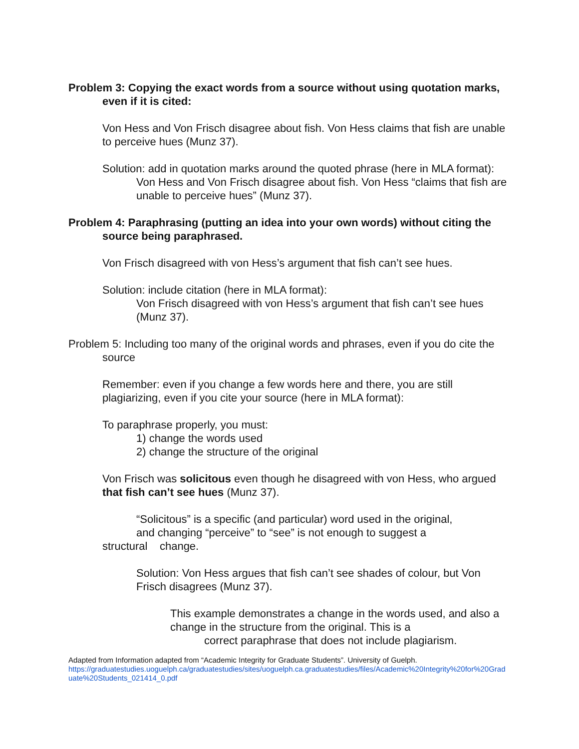Problem 3: Copying the exact words from a source without using quotation marks, even if it is cited:
Von Hess and Von Frisch disagree about fish. Von Hess claims that fish are unable to perceive hues (Munz 37).
Solution: add in quotation marks around the quoted phrase (here in MLA format):
Von Hess and Von Frisch disagree about fish. Von Hess “claims that fish are unable to perceive hues” (Munz 37).
Problem 4: Paraphrasing (putting an idea into your own words) without citing the source being paraphrased.
Von Frisch disagreed with von Hess’s argument that fish can’t see hues.
Solution: include citation (here in MLA format):
Von Frisch disagreed with von Hess’s argument that fish can’t see hues (Munz 37).
Problem 5: Including too many of the original words and phrases, even if you do cite the source
Remember: even if you change a few words here and there, you are still plagiarizing, even if you cite your source (here in MLA format):
To paraphrase properly, you must:
1) change the words used
2) change the structure of the original
Von Frisch was solicitous even though he disagreed with von Hess, who argued that fish can’t see hues (Munz 37).
“Solicitous” is a specific (and particular) word used in the original,
and changing “perceive” to “see” is not enough to suggest a
structural change.
Solution: Von Hess argues that fish can’t see shades of colour, but Von Frisch disagrees (Munz 37).
This example demonstrates a change in the words used, and also a change in the structure from the original. This is a
correct paraphrase that does not include plagiarism.
Adapted from Information adapted from “Academic Integrity for Graduate Students”. University of Guelph.
https://graduatestudies.uoguelph.ca/graduatestudies/sites/uoguelph.ca.graduatestudies/files/Academic%20Integrity%20for%20Graduate%20Students_021414_0.pdf